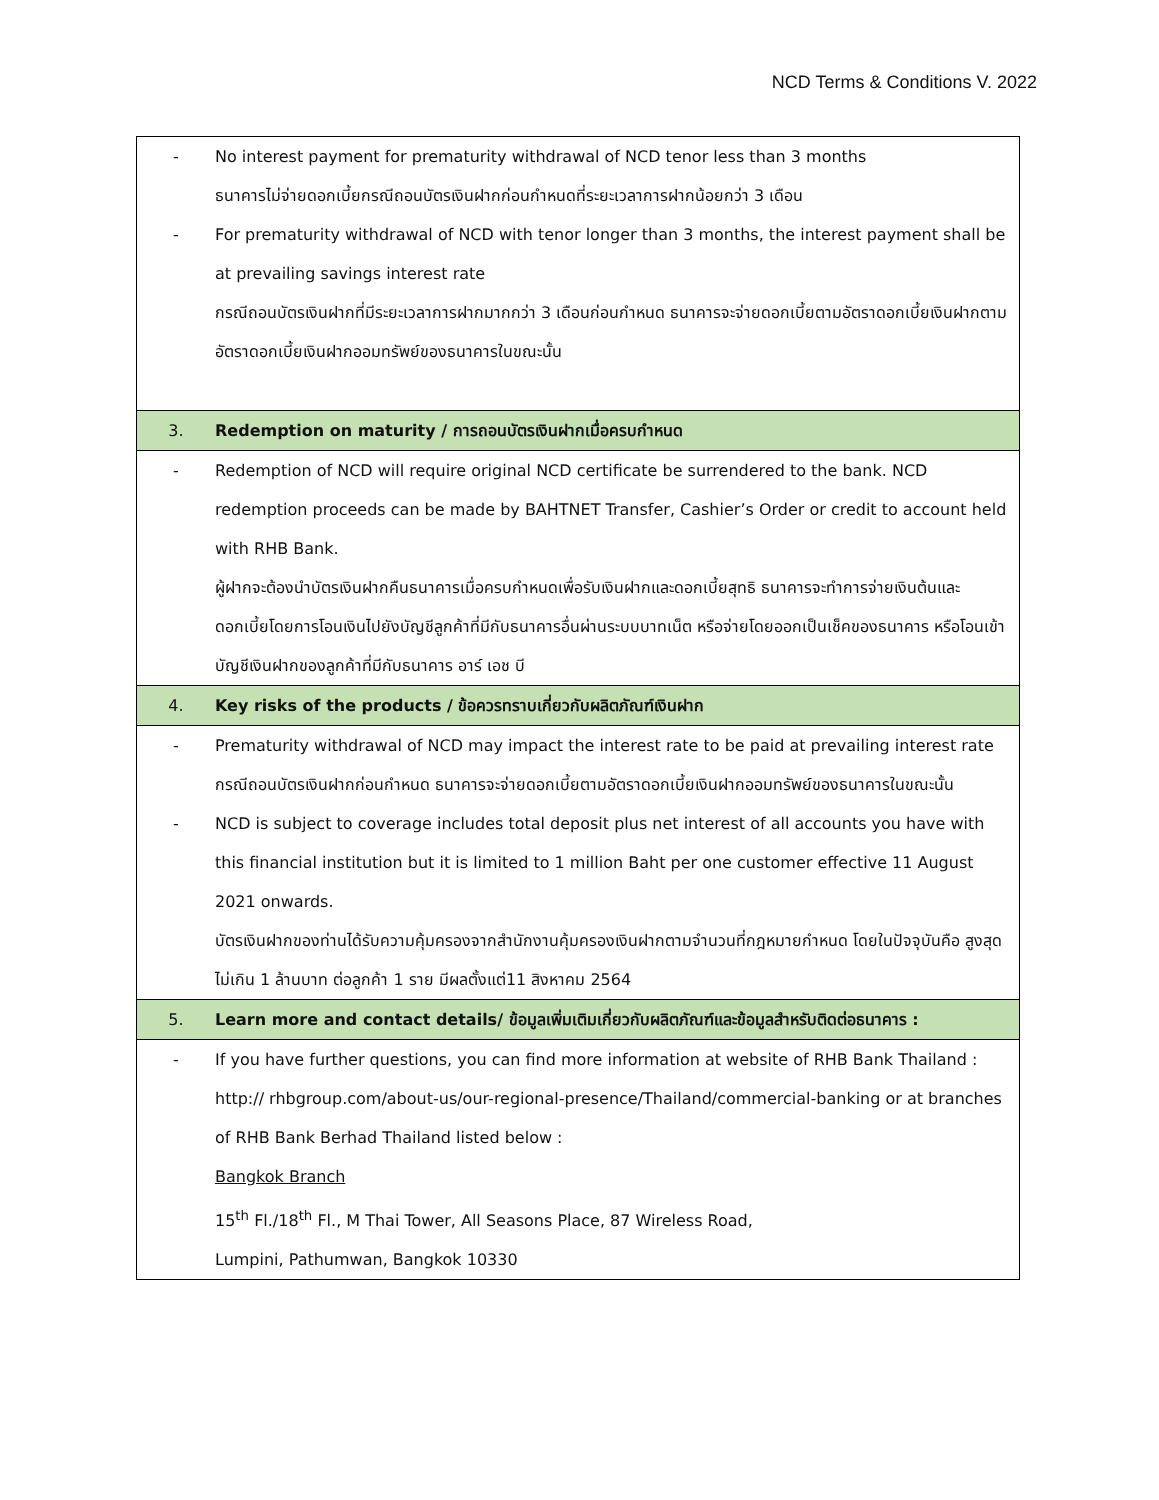NCD Terms & Conditions V. 2022
| - | No interest payment for prematurity withdrawal of NCD tenor less than 3 months ธนาคารไม่จ่ายดอกเบี้ยกรณีถอนบัตรเงินฝากก่อนกำหนดที่ระยะเวลาการฝากน้อยกว่า 3 เดือน |
| - | For prematurity withdrawal of NCD with tenor longer than 3 months, the interest payment shall be at prevailing savings interest rate กรณีถอนบัตรเงินฝากที่มีระยะเวลาการฝากมากกว่า 3 เดือนก่อนกำหนด ธนาคารจะจ่ายดอกเบี้ยตามอัตราดอกเบี้ยเงินฝากตามอัตราดอกเบี้ยเงินฝากออมทรัพย์ของธนาคารในขณะนั้น |
| 3. | Redemption on maturity / การถอนบัตรเงินฝากเมื่อครบกำหนด |
| - | Redemption of NCD will require original NCD certificate be surrendered to the bank. NCD redemption proceeds can be made by BAHTNET Transfer, Cashier’s Order or credit to account held with RHB Bank. ผู้ฝากจะต้องนำบัตรเงินฝากคืนธนาคารเมื่อครบกำหนดเพื่อรับเงินฝากและดอกเบี้ยสุทธิ ธนาคารจะทำการจ่ายเงินต้นและดอกเบี้ยโดยการโอนเงินไปยังบัญชีลูกค้าที่มีกับธนาคารอื่นผ่านระบบบาทเน็ต หรือจ่ายโดยออกเป็นเช็คของธนาคาร หรือโอนเข้าบัญชีเงินฝากของลูกค้าที่มีกับธนาคาร อาร์ เอช บี |
| 4. | Key risks of the products / ข้อควรทราบเกี่ยวกับผลิตภัณฑ์เงินฝาก |
| - | Prematurity withdrawal of NCD may impact the interest rate to be paid at prevailing interest rate กรณีถอนบัตรเงินฝากก่อนกำหนด ธนาคารจะจ่ายดอกเบี้ยตามอัตราดอกเบี้ยเงินฝากออมทรัพย์ของธนาคารในขณะนั้น |
| - | NCD is subject to coverage includes total deposit plus net interest of all accounts you have with this financial institution but it is limited to 1 million Baht per one customer effective 11 August 2021 onwards. บัตรเงินฝากของท่านได้รับความคุ้มครองจากสำนักงานคุ้มครองเงินฝากตามจำนวนที่กฎหมายกำหนด โดยในปัจจุบันคือ สูงสุดไม่เกิน 1 ล้านบาท ต่อลูกค้า 1 ราย มีผลตั้งแต่11 สิงหาคม 2564 |
| 5. | Learn more and contact details/ ข้อมูลเพิ่มเติมเกี่ยวกับผลิตภัณฑ์และข้อมูลสำหรับติดต่อธนาคาร : |
| - | If you have further questions, you can find more information at website of RHB Bank Thailand : http:// rhbgroup.com/about-us/our-regional-presence/Thailand/commercial-banking or at branches of RHB Bank Berhad Thailand listed below : Bangkok Branch 15<sup>th</sup> Fl./18<sup>th</sup> Fl., M Thai Tower, All Seasons Place, 87 Wireless Road, Lumpini, Pathumwan, Bangkok 10330 |